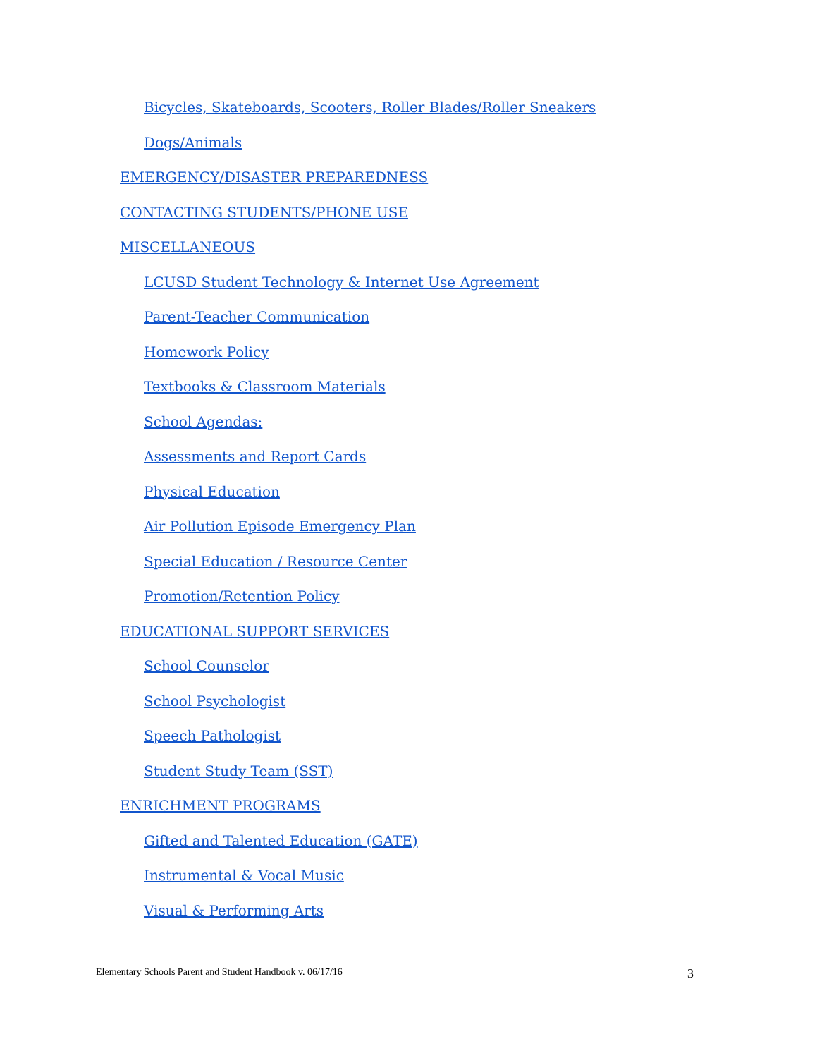Bicycles, Skateboards, Scooters, Roller Blades/Roller Sneakers
Dogs/Animals
EMERGENCY/DISASTER PREPAREDNESS
CONTACTING STUDENTS/PHONE USE
MISCELLANEOUS
LCUSD Student Technology & Internet Use Agreement
Parent-Teacher Communication
Homework Policy
Textbooks & Classroom Materials
School Agendas:
Assessments and Report Cards
Physical Education
Air Pollution Episode Emergency Plan
Special Education / Resource Center
Promotion/Retention Policy
EDUCATIONAL SUPPORT SERVICES
School Counselor
School Psychologist
Speech Pathologist
Student Study Team (SST)
ENRICHMENT PROGRAMS
Gifted and Talented Education (GATE)
Instrumental & Vocal Music
Visual & Performing Arts
Elementary Schools Parent and Student Handbook v. 06/17/16 3